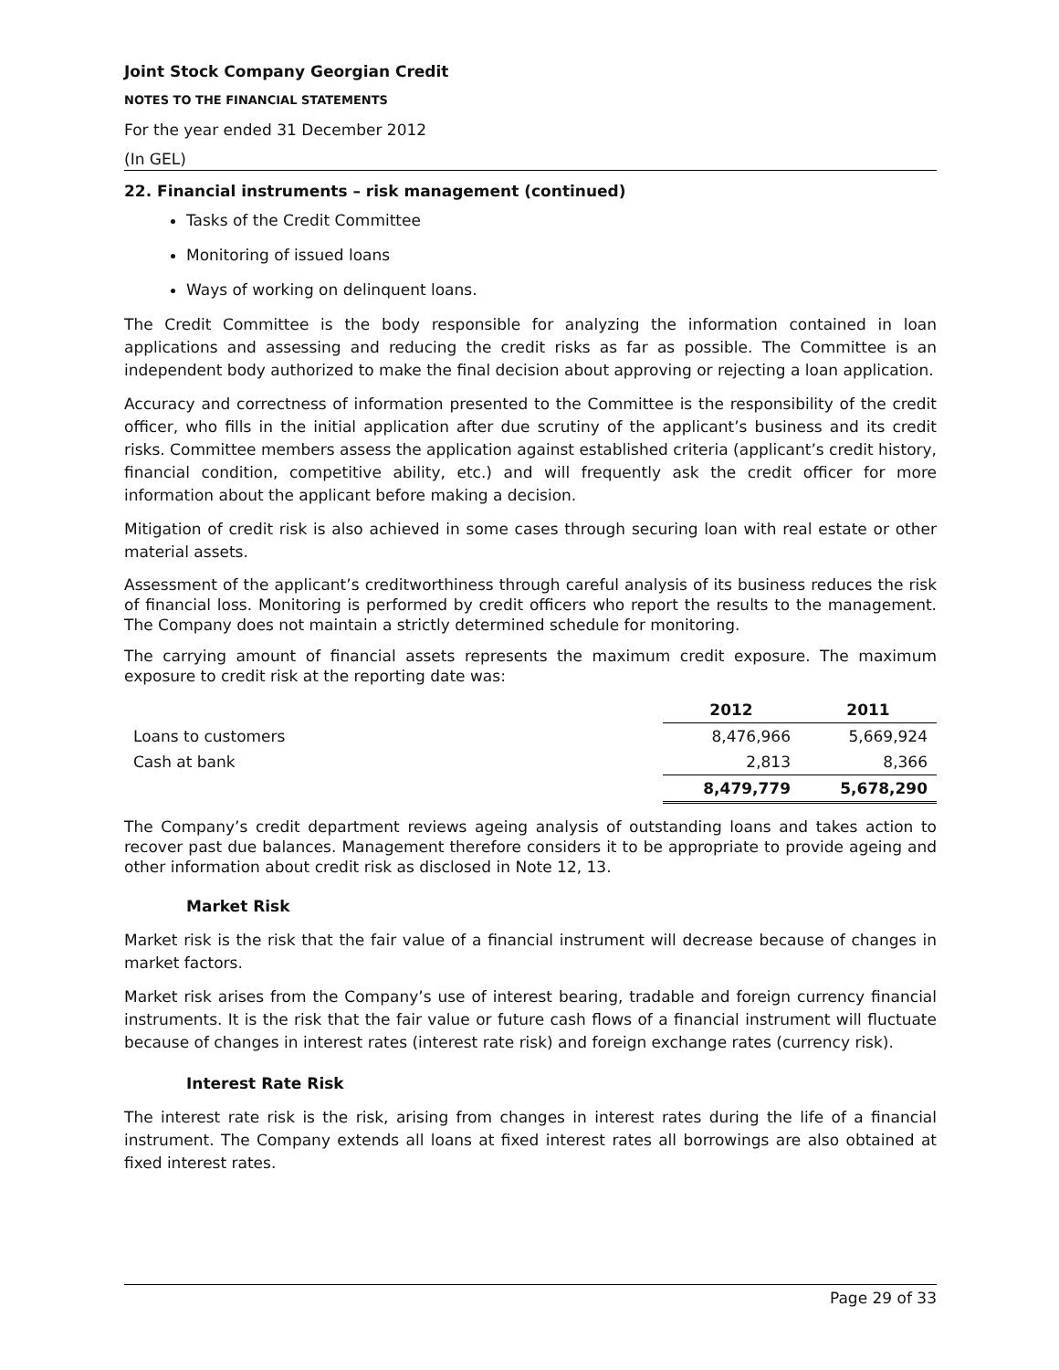Joint Stock Company Georgian Credit
NOTES TO THE FINANCIAL STATEMENTS
For the year ended 31 December 2012
(In GEL)
22. Financial instruments – risk management (continued)
Tasks of the Credit Committee
Monitoring of issued loans
Ways of working on delinquent loans.
The Credit Committee is the body responsible for analyzing the information contained in loan applications and assessing and reducing the credit risks as far as possible. The Committee is an independent body authorized to make the final decision about approving or rejecting a loan application.
Accuracy and correctness of information presented to the Committee is the responsibility of the credit officer, who fills in the initial application after due scrutiny of the applicant’s business and its credit risks. Committee members assess the application against established criteria (applicant’s credit history, financial condition, competitive ability, etc.) and will frequently ask the credit officer for more information about the applicant before making a decision.
Mitigation of credit risk is also achieved in some cases through securing loan with real estate or other material assets.
Assessment of the applicant’s creditworthiness through careful analysis of its business reduces the risk of financial loss. Monitoring is performed by credit officers who report the results to the management. The Company does not maintain a strictly determined schedule for monitoring.
The carrying amount of financial assets represents the maximum credit exposure. The maximum exposure to credit risk at the reporting date was:
| | 2012 | 2011 |
| --- | --- | --- |
| Loans to customers | 8,476,966 | 5,669,924 |
| Cash at bank | 2,813 | 8,366 |
| | 8,479,779 | 5,678,290 |
The Company’s credit department reviews ageing analysis of outstanding loans and takes action to recover past due balances. Management therefore considers it to be appropriate to provide ageing and other information about credit risk as disclosed in Note 12, 13.
Market Risk
Market risk is the risk that the fair value of a financial instrument will decrease because of changes in market factors.
Market risk arises from the Company’s use of interest bearing, tradable and foreign currency financial instruments. It is the risk that the fair value or future cash flows of a financial instrument will fluctuate because of changes in interest rates (interest rate risk) and foreign exchange rates (currency risk).
Interest Rate Risk
The interest rate risk is the risk, arising from changes in interest rates during the life of a financial instrument. The Company extends all loans at fixed interest rates all borrowings are also obtained at fixed interest rates.
Page 29 of 33